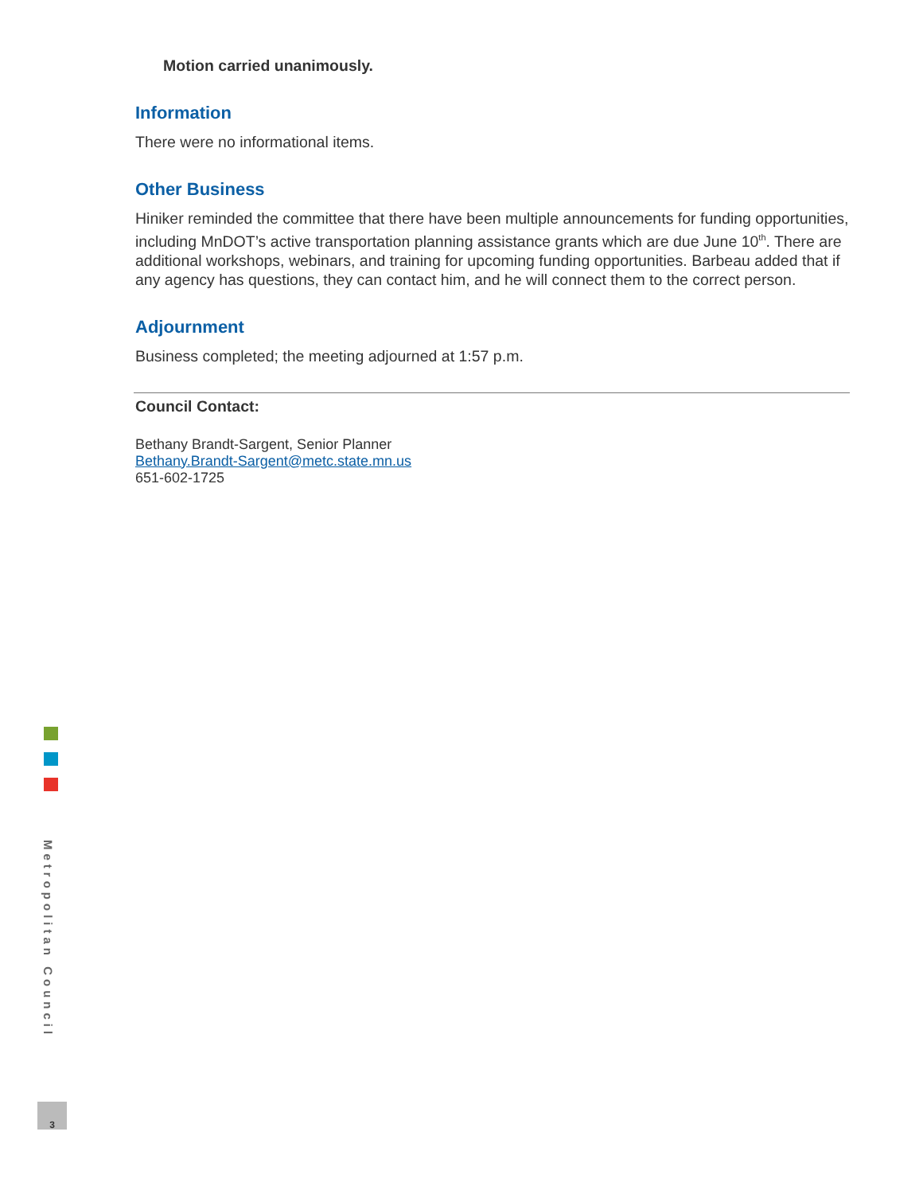Motion carried unanimously.
Information
There were no informational items.
Other Business
Hiniker reminded the committee that there have been multiple announcements for funding opportunities, including MnDOT’s active transportation planning assistance grants which are due June 10<sup>th</sup>. There are additional workshops, webinars, and training for upcoming funding opportunities. Barbeau added that if any agency has questions, they can contact him, and he will connect them to the correct person.
Adjournment
Business completed; the meeting adjourned at 1:57 p.m.
Council Contact:
Bethany Brandt-Sargent, Senior Planner
Bethany.Brandt-Sargent@metc.state.mn.us
651-602-1725
Metropolitan Council
3